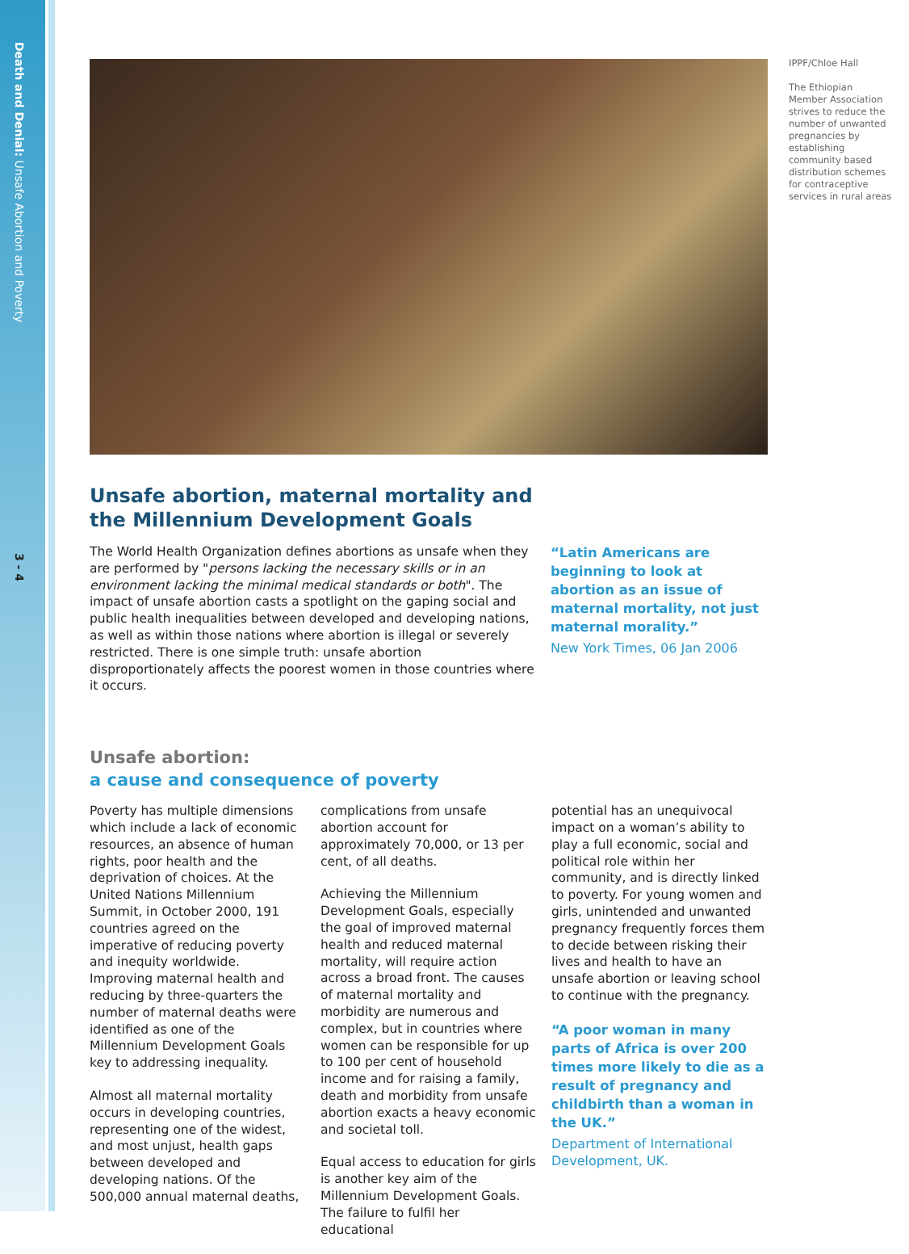Death and Denial: Unsafe Abortion and Poverty
3 - 4
IPPF/Chloe Hall
The Ethiopian Member Association strives to reduce the number of unwanted pregnancies by establishing community based distribution schemes for contraceptive services in rural areas
Unsafe abortion, maternal mortality and
the Millennium Development Goals
The World Health Organization defines abortions as unsafe when they are performed by "persons lacking the necessary skills or in an environment lacking the minimal medical standards or both". The impact of unsafe abortion casts a spotlight on the gaping social and public health inequalities between developed and developing nations, as well as within those nations where abortion is illegal or severely restricted. There is one simple truth: unsafe abortion disproportionately affects the poorest women in those countries where it occurs.
“Latin Americans are beginning to look at abortion as an issue of maternal mortality, not just maternal morality.”
New York Times, 06 Jan 2006
Unsafe abortion:
a cause and consequence of poverty
Poverty has multiple dimensions which include a lack of economic resources, an absence of human rights, poor health and the deprivation of choices. At the United Nations Millennium Summit, in October 2000, 191 countries agreed on the imperative of reducing poverty and inequity worldwide. Improving maternal health and reducing by three-quarters the number of maternal deaths were identified as one of the Millennium Development Goals key to addressing inequality.
Almost all maternal mortality occurs in developing countries, representing one of the widest, and most unjust, health gaps between developed and developing nations. Of the 500,000 annual maternal deaths,
complications from unsafe abortion account for approximately 70,000, or 13 per cent, of all deaths.
Achieving the Millennium Development Goals, especially the goal of improved maternal health and reduced maternal mortality, will require action across a broad front. The causes of maternal mortality and morbidity are numerous and complex, but in countries where women can be responsible for up to 100 per cent of household income and for raising a family, death and morbidity from unsafe abortion exacts a heavy economic and societal toll.
Equal access to education for girls is another key aim of the Millennium Development Goals. The failure to fulfil her educational
potential has an unequivocal impact on a woman’s ability to play a full economic, social and political role within her community, and is directly linked to poverty. For young women and girls, unintended and unwanted pregnancy frequently forces them to decide between risking their lives and health to have an unsafe abortion or leaving school to continue with the pregnancy.
“A poor woman in many parts of Africa is over 200 times more likely to die as a result of pregnancy and childbirth than a woman in the UK.”
Department of International Development, UK.